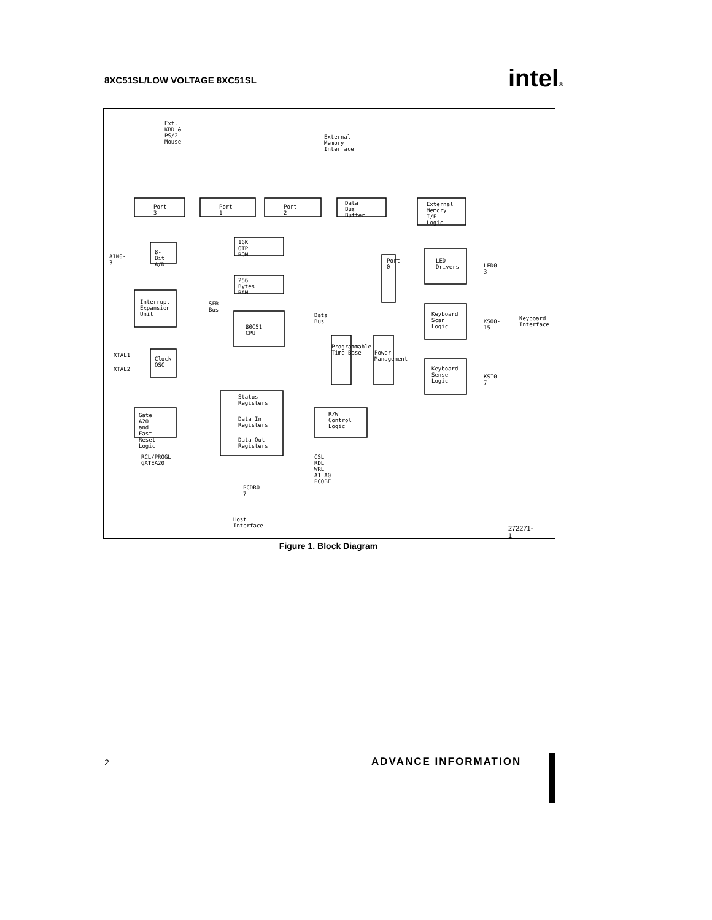8XC51SL/LOW VOLTAGE 8XC51SL intel®
Ext. KBD & PS/2 Mouse
External Memory Interface
Port 3 Port 1 Port 2
Data Bus Buffer External Memory I/F Logic
AIN0-3
8-Bit A/D
16K OTP ROM
256 Bytes RAM
Interrupt Expansion Unit SFR Bus
Data Bus
80C51 CPU
Port 0 LED Drivers
LED0-3
Keyboard Scan Logic
KSO0-15 Keyboard Interface
Programmable Time Base
Power Management
Keyboard Sense Logic
KSI0-7
XTAL1
XTAL2
Clock OSC
Status Registers
Gate A20 and Fast Reset Logic
Data In Registers
R/W Control Logic
Data Out Registers
RCL/PROGL GATEA20 CSL RDL WRL A1 A0 PCOBF
PCDB0-7
Host Interface
272271-1
Figure 1. Block Diagram
2 ADVANCE INFORMATION